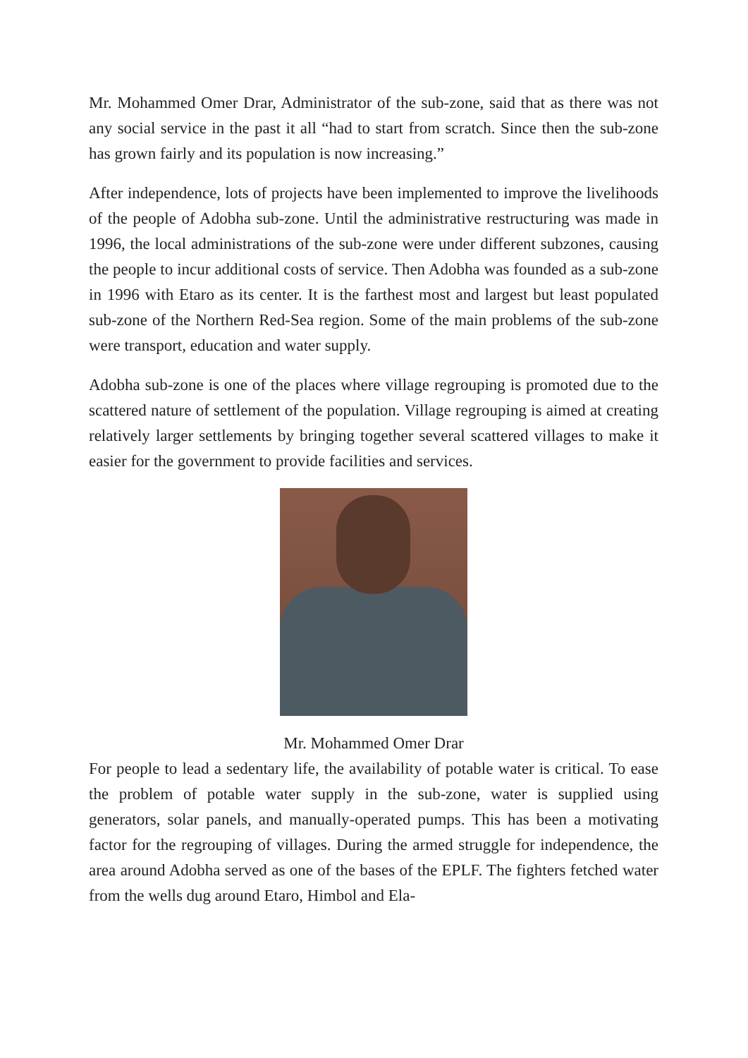Mr. Mohammed Omer Drar, Administrator of the sub-zone, said that as there was not any social service in the past it all “had to start from scratch. Since then the sub-zone has grown fairly and its population is now increasing.”
After independence, lots of projects have been implemented to improve the livelihoods of the people of Adobha sub-zone. Until the administrative restructuring was made in 1996, the local administrations of the sub-zone were under different subzones, causing the people to incur additional costs of service. Then Adobha was founded as a sub-zone in 1996 with Etaro as its center. It is the farthest most and largest but least populated sub-zone of the Northern Red-Sea region. Some of the main problems of the sub-zone were transport, education and water supply.
Adobha sub-zone is one of the places where village regrouping is promoted due to the scattered nature of settlement of the population. Village regrouping is aimed at creating relatively larger settlements by bringing together several scattered villages to make it easier for the government to provide facilities and services.
Mr. Mohammed Omer Drar
For people to lead a sedentary life, the availability of potable water is critical. To ease the problem of potable water supply in the sub-zone, water is supplied using generators, solar panels, and manually-operated pumps. This has been a motivating factor for the regrouping of villages. During the armed struggle for independence, the area around Adobha served as one of the bases of the EPLF. The fighters fetched water from the wells dug around Etaro, Himbol and Ela-